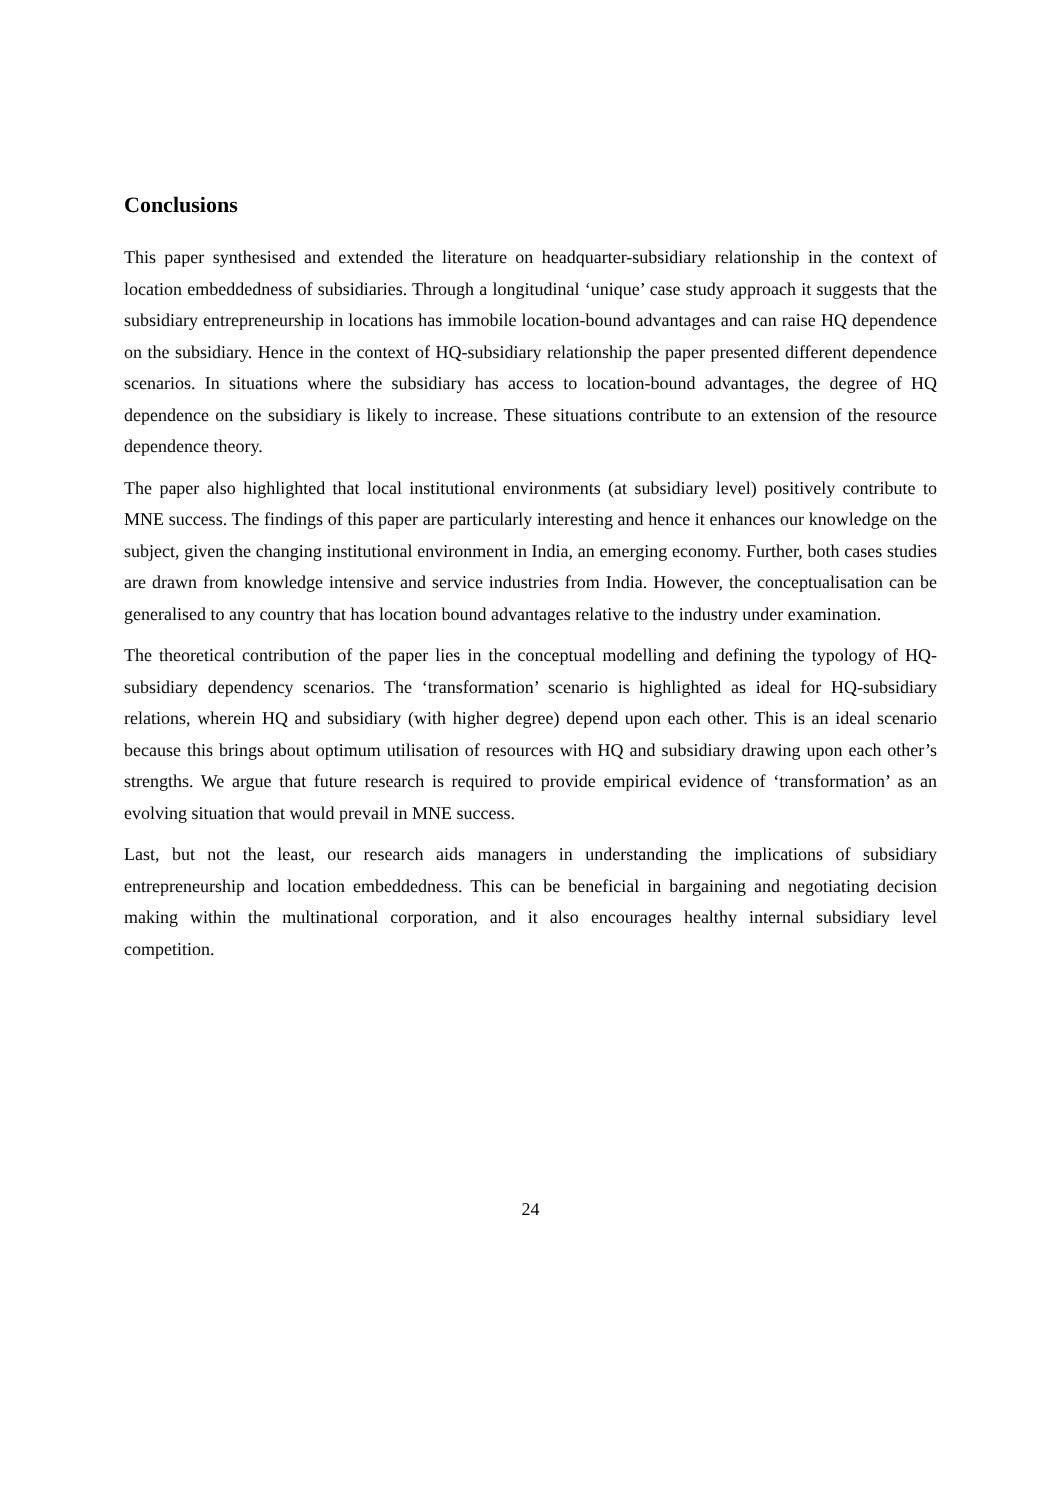Conclusions
This paper synthesised and extended the literature on headquarter-subsidiary relationship in the context of location embeddedness of subsidiaries. Through a longitudinal ‘unique’ case study approach it suggests that the subsidiary entrepreneurship in locations has immobile location-bound advantages and can raise HQ dependence on the subsidiary. Hence in the context of HQ-subsidiary relationship the paper presented different dependence scenarios. In situations where the subsidiary has access to location-bound advantages, the degree of HQ dependence on the subsidiary is likely to increase. These situations contribute to an extension of the resource dependence theory.
The paper also highlighted that local institutional environments (at subsidiary level) positively contribute to MNE success. The findings of this paper are particularly interesting and hence it enhances our knowledge on the subject, given the changing institutional environment in India, an emerging economy. Further, both cases studies are drawn from knowledge intensive and service industries from India. However, the conceptualisation can be generalised to any country that has location bound advantages relative to the industry under examination.
The theoretical contribution of the paper lies in the conceptual modelling and defining the typology of HQ-subsidiary dependency scenarios. The ‘transformation’ scenario is highlighted as ideal for HQ-subsidiary relations, wherein HQ and subsidiary (with higher degree) depend upon each other. This is an ideal scenario because this brings about optimum utilisation of resources with HQ and subsidiary drawing upon each other’s strengths. We argue that future research is required to provide empirical evidence of ‘transformation’ as an evolving situation that would prevail in MNE success.
Last, but not the least, our research aids managers in understanding the implications of subsidiary entrepreneurship and location embeddedness. This can be beneficial in bargaining and negotiating decision making within the multinational corporation, and it also encourages healthy internal subsidiary level competition.
24